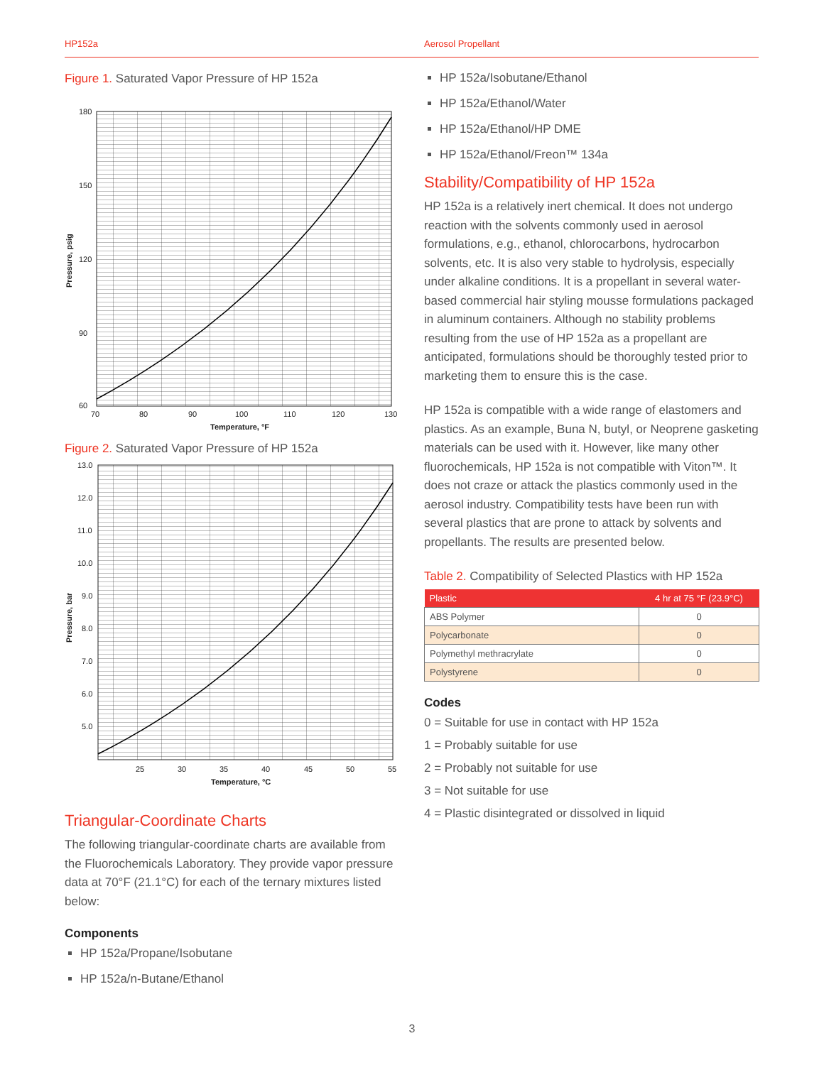HP152a Aerosol Propellant
Figure 1. Saturated Vapor Pressure of HP 152a
180
150
120
90
60
70
80
90
100
110
120
130
Temperature, °F
Pressure, psig
Figure 2. Saturated Vapor Pressure of HP 152a
13.0
12.0
11.0
10.0
9.0
8.0
7.0
6.0
5.0
25
30
35
40
45
50
55
Temperature, °C
Pressure, bar
Triangular-Coordinate Charts
The following triangular-coordinate charts are available from the Fluorochemicals Laboratory. They provide vapor pressure data at 70°F (21.1°C) for each of the ternary mixtures listed below:
Components
HP 152a/Propane/Isobutane
HP 152a/n-Butane/Ethanol
HP 152a/Isobutane/Ethanol
HP 152a/Ethanol/Water
HP 152a/Ethanol/HP DME
HP 152a/Ethanol/Freon™ 134a
Stability/Compatibility of HP 152a
HP 152a is a relatively inert chemical. It does not undergo reaction with the solvents commonly used in aerosol formulations, e.g., ethanol, chlorocarbons, hydrocarbon solvents, etc. It is also very stable to hydrolysis, especially under alkaline conditions. It is a propellant in several water-based commercial hair styling mousse formulations packaged in aluminum containers. Although no stability problems resulting from the use of HP 152a as a propellant are anticipated, formulations should be thoroughly tested prior to marketing them to ensure this is the case.
HP 152a is compatible with a wide range of elastomers and plastics. As an example, Buna N, butyl, or Neoprene gasketing materials can be used with it. However, like many other fluorochemicals, HP 152a is not compatible with Viton™. It does not craze or attack the plastics commonly used in the aerosol industry. Compatibility tests have been run with several plastics that are prone to attack by solvents and propellants. The results are presented below.
Table 2. Compatibility of Selected Plastics with HP 152a
| Plastic | 4 hr at 75 °F (23.9°C) |
| --- | --- |
| ABS Polymer | 0 |
| Polycarbonate | 0 |
| Polymethyl methracrylate | 0 |
| Polystyrene | 0 |
Codes
0 = Suitable for use in contact with HP 152a
1 = Probably suitable for use
2 = Probably not suitable for use
3 = Not suitable for use
4 = Plastic disintegrated or dissolved in liquid
3